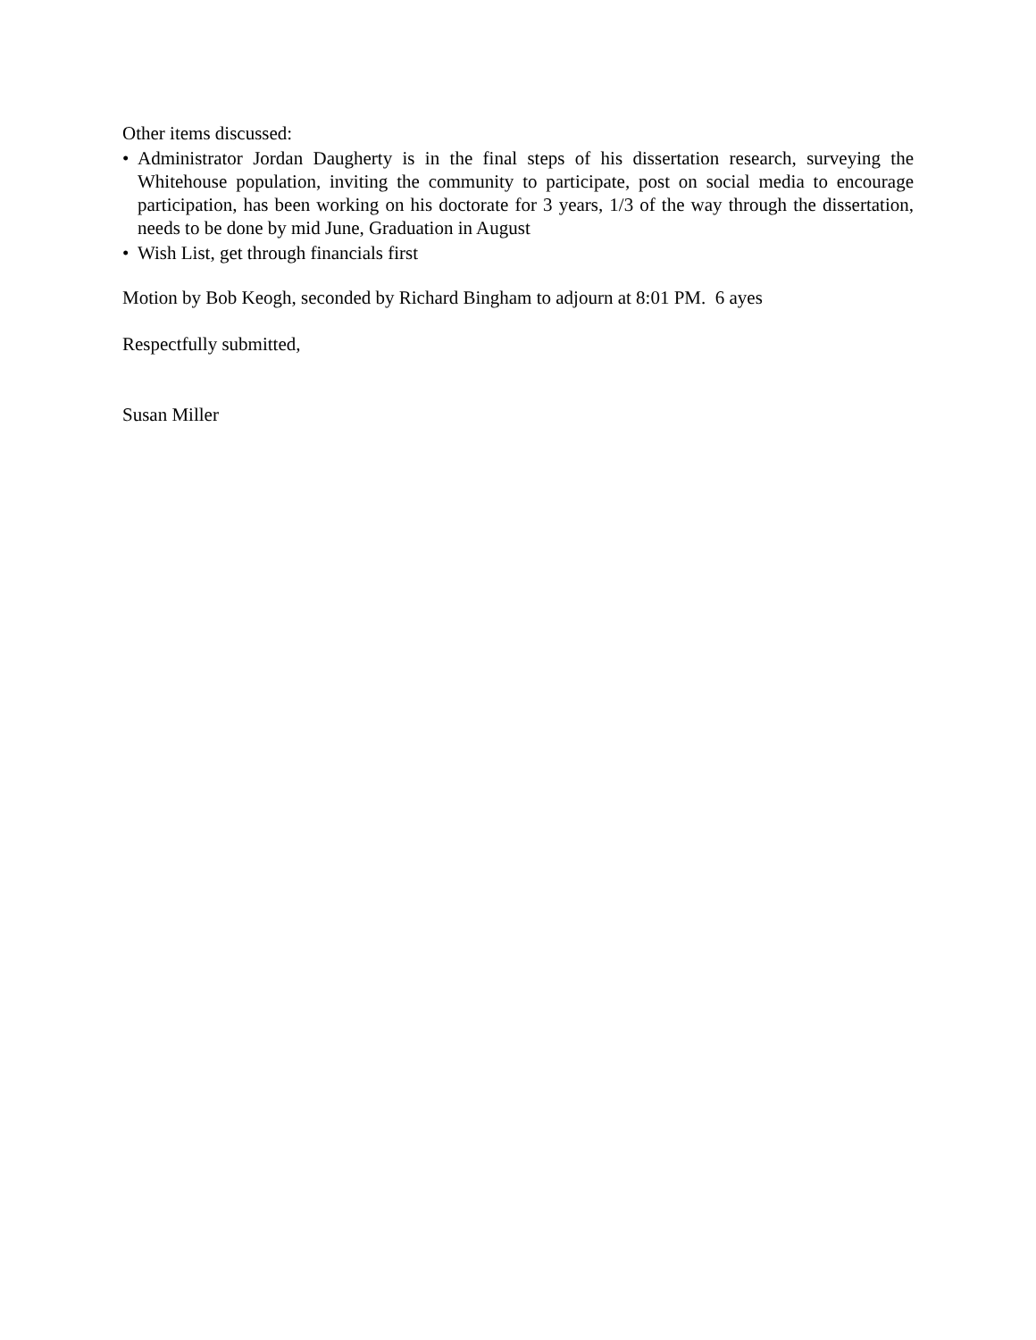Other items discussed:
• Administrator Jordan Daugherty is in the final steps of his dissertation research, surveying the Whitehouse population, inviting the community to participate, post on social media to encourage participation, has been working on his doctorate for 3 years, 1/3 of the way through the dissertation, needs to be done by mid June, Graduation in August
• Wish List, get through financials first
Motion by Bob Keogh, seconded by Richard Bingham to adjourn at 8:01 PM. 6 ayes
Respectfully submitted,
Susan Miller